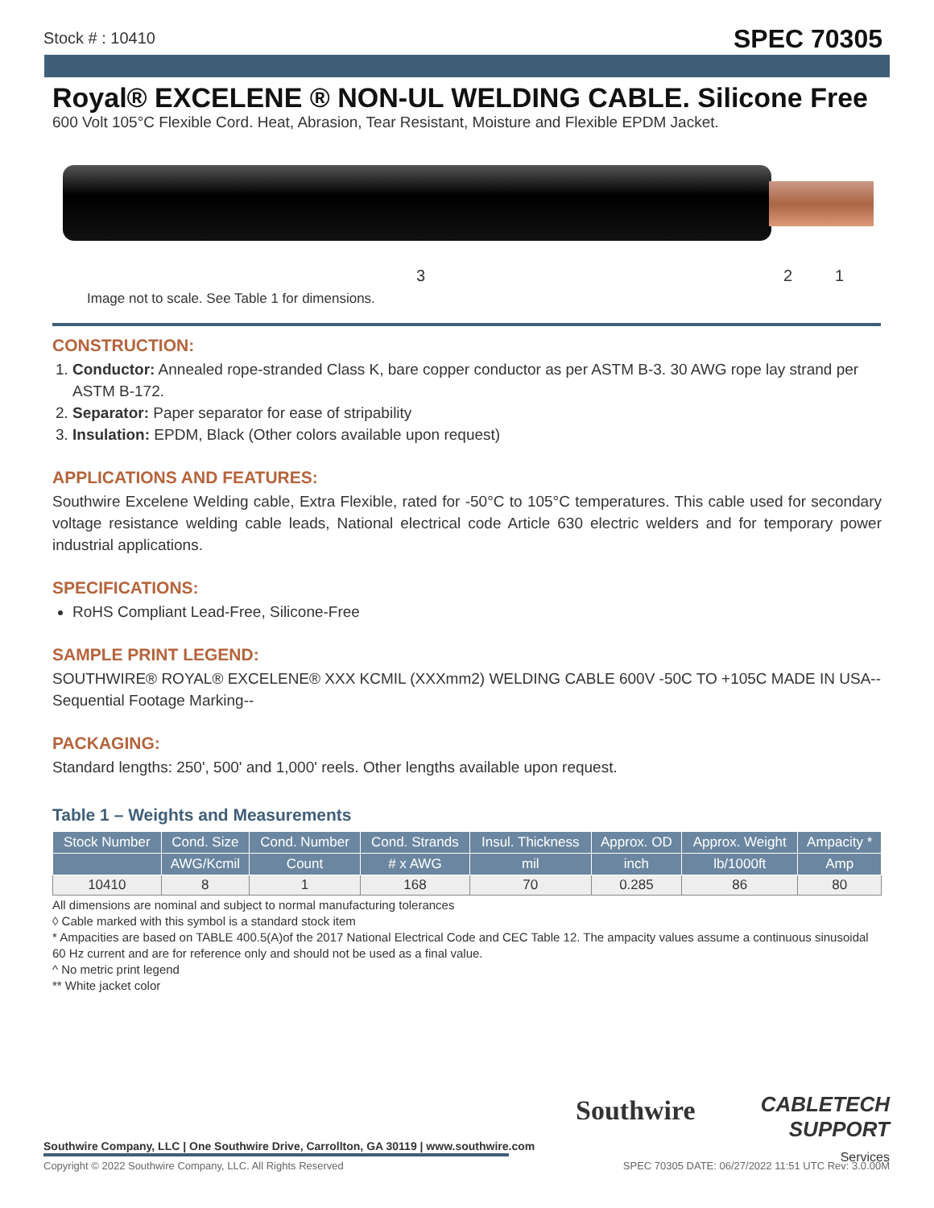Stock # : 10410
SPEC 70305
Royal® EXCELENE ® NON-UL WELDING CABLE. Silicone Free
600 Volt 105°C Flexible Cord. Heat, Abrasion, Tear Resistant, Moisture and Flexible EPDM Jacket.
3 2 1
Image not to scale. See Table 1 for dimensions.
CONSTRUCTION:
1. Conductor: Annealed rope-stranded Class K, bare copper conductor as per ASTM B-3. 30 AWG rope lay strand per ASTM B-172.
2. Separator: Paper separator for ease of stripability
3. Insulation: EPDM, Black (Other colors available upon request)
APPLICATIONS AND FEATURES:
Southwire Excelene Welding cable, Extra Flexible, rated for -50°C to 105°C temperatures. This cable used for secondary voltage resistance welding cable leads, National electrical code Article 630 electric welders and for temporary power industrial applications.
SPECIFICATIONS:
RoHS Compliant Lead-Free, Silicone-Free
SAMPLE PRINT LEGEND:
SOUTHWIRE® ROYAL® EXCELENE® XXX KCMIL (XXXmm2) WELDING CABLE 600V -50C TO +105C MADE IN USA--Sequential Footage Marking--
PACKAGING:
Standard lengths: 250', 500' and 1,000' reels. Other lengths available upon request.
Table 1 – Weights and Measurements
| Stock Number | Cond. Size | Cond. Number | Cond. Strands | Insul. Thickness | Approx. OD | Approx. Weight | Ampacity * |
| --- | --- | --- | --- | --- | --- | --- | --- |
| | AWG/Kcmil | Count | # x AWG | mil | inch | lb/1000ft | Amp |
| 10410 | 8 | 1 | 168 | 70 | 0.285 | 86 | 80 |
All dimensions are nominal and subject to normal manufacturing tolerances
◊ Cable marked with this symbol is a standard stock item
* Ampacities are based on TABLE 400.5(A)of the 2017 National Electrical Code and CEC Table 12. The ampacity values assume a continuous sinusoidal 60 Hz current and are for reference only and should not be used as a final value.
^ No metric print legend
** White jacket color
Southwire
CABLETECH
SUPPORT
Services
Southwire Company, LLC | One Southwire Drive, Carrollton, GA 30119 | www.southwire.com
Copyright © 2022 Southwire Company, LLC. All Rights Reserved SPEC 70305 DATE: 06/27/2022 11:51 UTC Rev: 3.0.00M